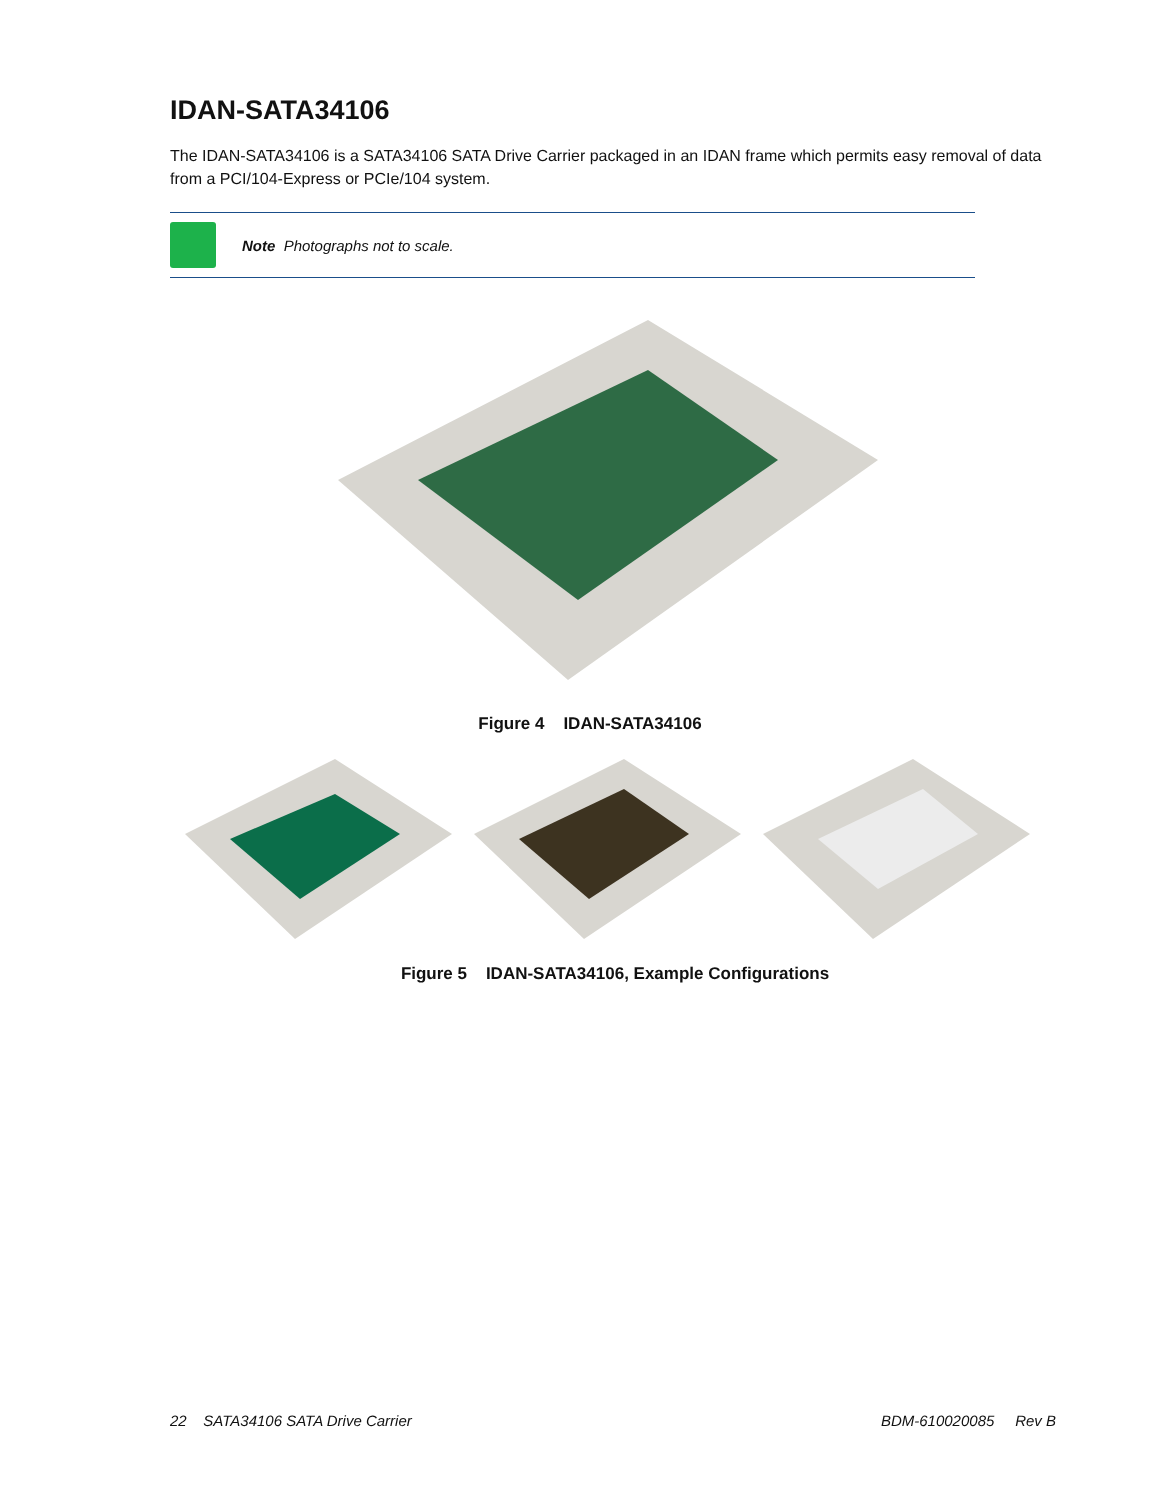IDAN-SATA34106
The IDAN-SATA34106 is a SATA34106 SATA Drive Carrier packaged in an IDAN frame which permits easy removal of data from a PCI/104-Express or PCIe/104 system.
Note Photographs not to scale.
Figure 4 IDAN-SATA34106
Figure 5 IDAN-SATA34106, Example Configurations
22 SATA34106 SATA Drive Carrier BDM-610020085 Rev B